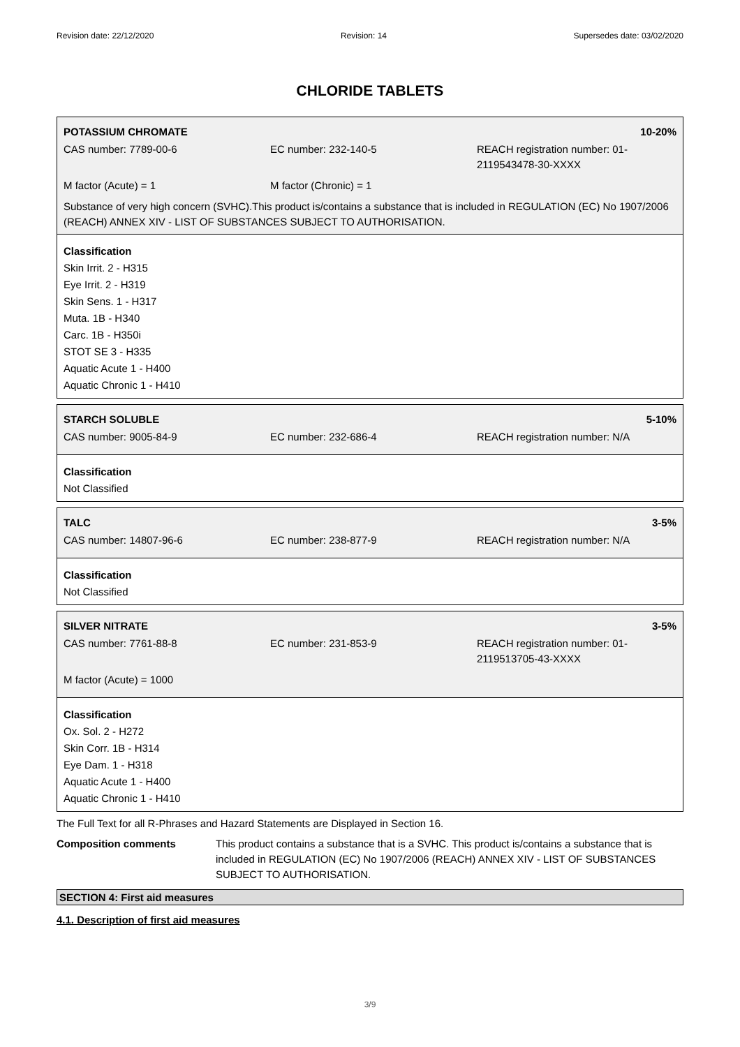Revision date: 22/12/2020 Revision: 14 Supersedes date: 03/02/2020
CHLORIDE TABLETS
POTASSIUM CHROMATE 10-20%
CAS number: 7789-00-6 EC number: 232-140-5 REACH registration number: 01-2119543478-30-XXXX
M factor (Acute) = 1 M factor (Chronic) = 1
Substance of very high concern (SVHC).This product is/contains a substance that is included in REGULATION (EC) No 1907/2006 (REACH) ANNEX XIV - LIST OF SUBSTANCES SUBJECT TO AUTHORISATION.
Classification
Skin Irrit. 2 - H315
Eye Irrit. 2 - H319
Skin Sens. 1 - H317
Muta. 1B - H340
Carc. 1B - H350i
STOT SE 3 - H335
Aquatic Acute 1 - H400
Aquatic Chronic 1 - H410
STARCH SOLUBLE 5-10%
CAS number: 9005-84-9 EC number: 232-686-4 REACH registration number: N/A
Classification
Not Classified
TALC 3-5%
CAS number: 14807-96-6 EC number: 238-877-9 REACH registration number: N/A
Classification
Not Classified
SILVER NITRATE 3-5%
CAS number: 7761-88-8 EC number: 231-853-9 REACH registration number: 01-2119513705-43-XXXX
M factor (Acute) = 1000
Classification
Ox. Sol. 2 - H272
Skin Corr. 1B - H314
Eye Dam. 1 - H318
Aquatic Acute 1 - H400
Aquatic Chronic 1 - H410
The Full Text for all R-Phrases and Hazard Statements are Displayed in Section 16.
Composition comments This product contains a substance that is a SVHC. This product is/contains a substance that is included in REGULATION (EC) No 1907/2006 (REACH) ANNEX XIV - LIST OF SUBSTANCES SUBJECT TO AUTHORISATION.
SECTION 4: First aid measures
4.1. Description of first aid measures
3/9